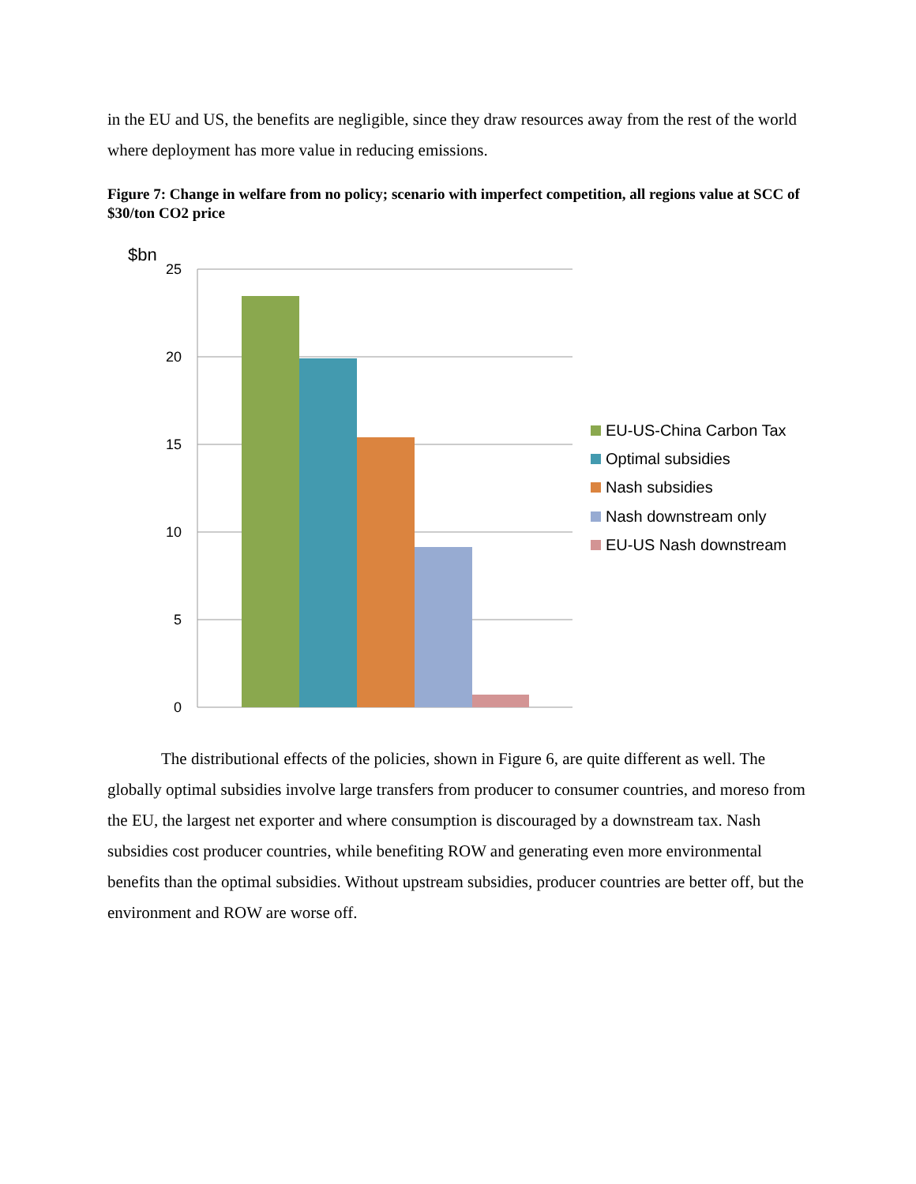in the EU and US, the benefits are negligible, since they draw resources away from the rest of the world where deployment has more value in reducing emissions.
Figure 7: Change in welfare from no policy; scenario with imperfect competition, all regions value at SCC of $30/ton CO2 price
$bn
25
20
15
10
5
0
EU-US-China Carbon Tax
Optimal subsidies
Nash subsidies
Nash downstream only
EU-US Nash downstream
The distributional effects of the policies, shown in Figure 6, are quite different as well. The globally optimal subsidies involve large transfers from producer to consumer countries, and moreso from the EU, the largest net exporter and where consumption is discouraged by a downstream tax. Nash subsidies cost producer countries, while benefiting ROW and generating even more environmental benefits than the optimal subsidies. Without upstream subsidies, producer countries are better off, but the environment and ROW are worse off.